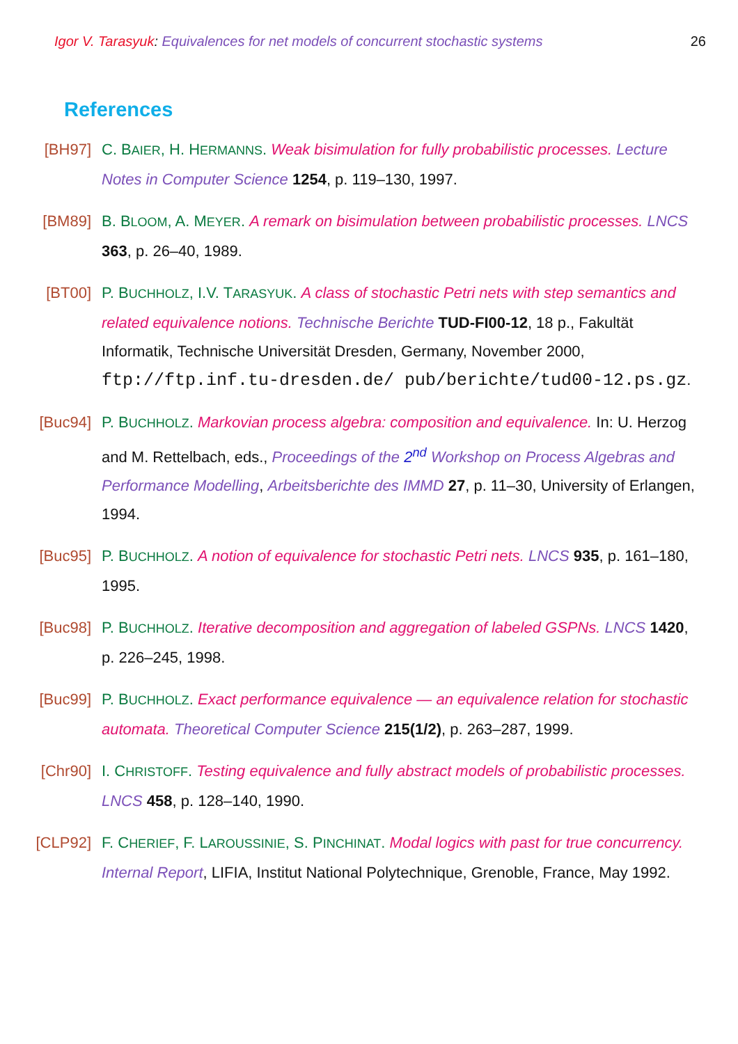Igor V. Tarasyuk: Equivalences for net models of concurrent stochastic systems
26
References
[BH97] C. BAIER, H. HERMANNS. Weak bisimulation for fully probabilistic processes. Lecture Notes in Computer Science 1254, p. 119–130, 1997.
[BM89] B. BLOOM, A. MEYER. A remark on bisimulation between probabilistic processes. LNCS 363, p. 26–40, 1989.
[BT00] P. BUCHHOLZ, I.V. TARASYUK. A class of stochastic Petri nets with step semantics and related equivalence notions. Technische Berichte TUD-FI00-12, 18 p., Fakultät Informatik, Technische Universität Dresden, Germany, November 2000, ftp://ftp.inf.tu-dresden.de/ pub/berichte/tud00-12.ps.gz.
[Buc94] P. BUCHHOLZ. Markovian process algebra: composition and equivalence. In: U. Herzog and M. Rettelbach, eds., Proceedings of the 2<sup>nd</sup> Workshop on Process Algebras and Performance Modelling, Arbeitsberichte des IMMD 27, p. 11–30, University of Erlangen, 1994.
[Buc95] P. BUCHHOLZ. A notion of equivalence for stochastic Petri nets. LNCS 935, p. 161–180, 1995.
[Buc98] P. BUCHHOLZ. Iterative decomposition and aggregation of labeled GSPNs. LNCS 1420, p. 226–245, 1998.
[Buc99] P. BUCHHOLZ. Exact performance equivalence — an equivalence relation for stochastic automata. Theoretical Computer Science 215(1/2), p. 263–287, 1999.
[Chr90] I. CHRISTOFF. Testing equivalence and fully abstract models of probabilistic processes. LNCS 458, p. 128–140, 1990.
[CLP92] F. CHERIEF, F. LAROUSSINIE, S. PINCHINAT. Modal logics with past for true concurrency. Internal Report, LIFIA, Institut National Polytechnique, Grenoble, France, May 1992.